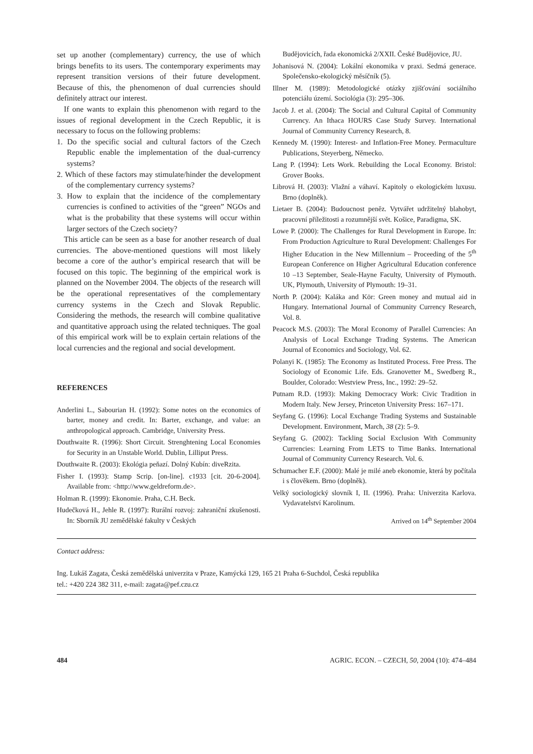set up another (complementary) currency, the use of which brings benefits to its users. The contemporary experiments may represent transition versions of their future development. Because of this, the phenomenon of dual currencies should definitely attract our interest.
If one wants to explain this phenomenon with regard to the issues of regional development in the Czech Republic, it is necessary to focus on the following problems:
1. Do the specific social and cultural factors of the Czech Republic enable the implementation of the dual-currency systems?
2. Which of these factors may stimulate/hinder the development of the complementary currency systems?
3. How to explain that the incidence of the complementary currencies is confined to activities of the “green” NGOs and what is the probability that these systems will occur within larger sectors of the Czech society?
This article can be seen as a base for another research of dual currencies. The above-mentioned questions will most likely become a core of the author’s empirical research that will be focused on this topic. The beginning of the empirical work is planned on the November 2004. The objects of the research will be the operational representatives of the complementary currency systems in the Czech and Slovak Republic. Considering the methods, the research will combine qualitative and quantitative approach using the related techniques. The goal of this empirical work will be to explain certain relations of the local currencies and the regional and social development.
REFERENCES
Anderlini L., Sabourian H. (1992): Some notes on the economics of barter, money and credit. In: Barter, exchange, and value: an anthropological approach. Cambridge, University Press.
Douthwaite R. (1996): Short Circuit. Strenghtening Local Economies for Security in an Unstable World. Dublin, Lilliput Press.
Douthwaite R. (2003): Ekológia peňazí. Dolný Kubín: diveRzita.
Fisher I. (1993): Stamp Scrip. [on-line]. c1933 [cit. 20-6-2004]. Available from: <http://www.geldreform.de>.
Holman R. (1999): Ekonomie. Praha, C.H. Beck.
Hudečková H., Jehle R. (1997): Rurální rozvoj: zahraniční zkušenosti. In: Sborník JU zemědělské fakulty v Českých
Budějovicích, řada ekonomická 2/XXII. České Budějovice, JU.
Johanisová N. (2004): Lokální ekonomika v praxi. Sedmá generace. Společensko-ekologický měsíčník (5).
Illner M. (1989): Metodologické otázky zjišťování sociálního potenciálu území. Sociológia (3): 295–306.
Jacob J. et al. (2004): The Social and Cultural Capital of Community Currency. An Ithaca HOURS Case Study Survey. International Journal of Community Currency Research, 8.
Kennedy M. (1990): Interest- and Inflation-Free Money. Permaculture Publications, Steyerberg, Německo.
Lang P. (1994): Lets Work. Rebuilding the Local Economy. Bristol: Grover Books.
Librová H. (2003): Vlažní a váhaví. Kapitoly o ekologickém luxusu. Brno (doplněk).
Lietaer B. (2004): Budoucnost peněz. Vytvářet udržitelný blahobyt, pracovní příležitosti a rozumnější svět. Košice, Paradigma, SK.
Lowe P. (2000): The Challenges for Rural Development in Europe. In: From Production Agriculture to Rural Development: Challenges For Higher Education in the New Millennium – Proceeding of the 5<sup>th</sup> European Conference on Higher Agricultural Education conference 10 –13 September, Seale-Hayne Faculty, University of Plymouth. UK, Plymouth, University of Plymouth: 19–31.
North P. (2004): Kaláka and Kör: Green money and mutual aid in Hungary. International Journal of Community Currency Research, Vol. 8.
Peacock M.S. (2003): The Moral Economy of Parallel Currencies: An Analysis of Local Exchange Trading Systems. The American Journal of Economics and Sociology, Vol. 62.
Polanyi K. (1985): The Economy as Instituted Process. Free Press. The Sociology of Economic Life. Eds. Granovetter M., Swedberg R., Boulder, Colorado: Westview Press, Inc., 1992: 29–52.
Putnam R.D. (1993): Making Democracy Work: Civic Tradition in Modern Italy. New Jersey, Princeton University Press: 167–171.
Seyfang G. (1996): Local Exchange Trading Systems and Sustainable Development. Environment, March, 38 (2): 5–9.
Seyfang G. (2002): Tackling Social Exclusion With Community Currencies: Learning From LETS to Time Banks. International Journal of Community Currency Research. Vol. 6.
Schumacher E.F. (2000): Malé je milé aneb ekonomie, která by počítala i s člověkem. Brno (doplněk).
Velký sociologický slovník I, II. (1996). Praha: Univerzita Karlova. Vydavatelství Karolinum.
Arrived on 14<sup>th</sup> September 2004
Contact address:
Ing. Lukáš Zagata, Česká zemědělská univerzita v Praze, Kamýcká 129, 165 21 Praha 6-Suchdol, Česká republika
tel.: +420 224 382 311, e-mail: zagata@pef.czu.cz
484 AGRIC. ECON. – CZECH, 50, 2004 (10): 474–484